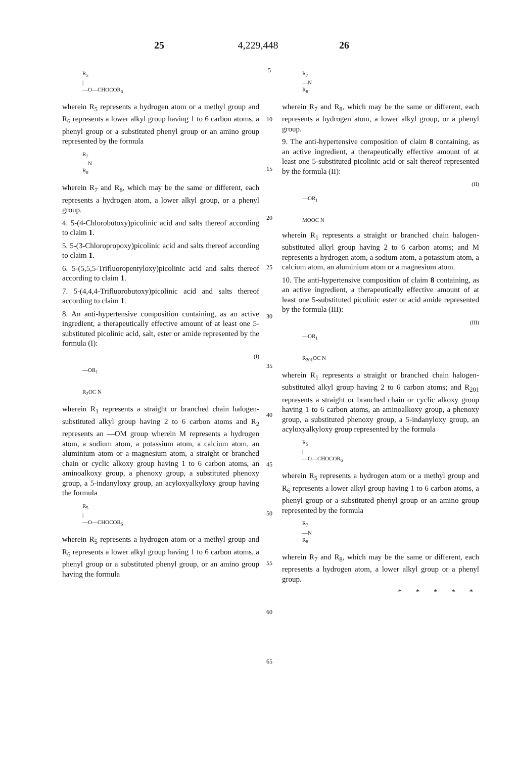4,229,448
25 26
R<sub>5</sub>
|
—O—CHOCOR<sub>6</sub>
wherein R<sub>5</sub> represents a hydrogen atom or a methyl group and R<sub>6</sub> represents a lower alkyl group having 1 to 6 carbon atoms, a phenyl group or a substituted phenyl group or an amino group represented by the formula
R<sub>7</sub>
—N
R<sub>8</sub>
wherein R<sub>7</sub> and R<sub>8</sub>, which may be the same or different, each represents a hydrogen atom, a lower alkyl group, or a phenyl group.
4. 5-(4-Chlorobutoxy)picolinic acid and salts thereof according to claim 1.
5. 5-(3-Chloropropoxy)picolinic acid and salts thereof according to claim 1.
6. 5-(5,5,5-Trifluoropentyloxy)picolinic acid and salts thereof according to claim 1.
7. 5-(4,4,4-Trifluorobutoxy)picolinic acid and salts thereof according to claim 1.
8. An anti-hypertensive composition containing, as an active ingredient, a therapeutically effective amount of at least one 5-substituted picolinic acid, salt, ester or amide represented by the formula (I):
(I)
—OR<sub>1</sub>
R<sub>2</sub>OC N
wherein R<sub>1</sub> represents a straight or branched chain halogen-substituted alkyl group having 2 to 6 carbon atoms and R<sub>2</sub> represents an —OM group wherein M represents a hydrogen atom, a sodium atom, a potassium atom, a calcium atom, an aluminium atom or a magnesium atom, a straight or branched chain or cyclic alkoxy group having 1 to 6 carbon atoms, an aminoalkoxy group, a phenoxy group, a substituted phenoxy group, a 5-indanyloxy group, an acyloxyalkyloxy group having the formula
R<sub>5</sub>
|
—O—CHOCOR<sub>6</sub>
wherein R<sub>5</sub> represents a hydrogen atom or a methyl group and R<sub>6</sub> represents a lower alkyl group having 1 to 6 carbon atoms, a phenyl group or a substituted phenyl group, or an amino group having the formula
5
10
15
20
25
30
35
40
45
50
55
60
65
R<sub>7</sub>
—N
R<sub>8</sub>
wherein R<sub>7</sub> and R<sub>8</sub>, which may be the same or different, each represents a hydrogen atom, a lower alkyl group, or a phenyl group.
9. The anti-hypertensive composition of claim 8 containing, as an active ingredient, a therapeutically effective amount of at least one 5-substituted picolinic acid or salt thereof represented by the formula (II):
(II)
—OR<sub>1</sub>
MOOC N
wherein R<sub>1</sub> represents a straight or branched chain halogen-substituted alkyl group having 2 to 6 carbon atoms; and M represents a hydrogen atom, a sodium atom, a potassium atom, a calcium atom, an aluminium atom or a magnesium atom.
10. The anti-hypertensive composition of claim 8 containing, as an active ingredient, a therapeutically effective amount of at least one 5-substituted picolinic ester or acid amide represented by the formula (III):
(III)
—OR<sub>1</sub>
R<sub>201</sub>OC N
wherein R<sub>1</sub> represents a straight or branched chain halogen-substituted alkyl group having 2 to 6 carbon atoms; and R<sub>201</sub> represents a straight or branched chain or cyclic alkoxy group having 1 to 6 carbon atoms, an aminoalkoxy group, a phenoxy group, a substituted phenoxy group, a 5-indanyloxy group, an acyloxyalkyloxy group represented by the formula
R<sub>5</sub>
|
—O—CHOCOR<sub>6</sub>
wherein R<sub>5</sub> represents a hydrogen atom or a methyl group and R<sub>6</sub> represents a lower alkyl group having 1 to 6 carbon atoms, a phenyl group or a substituted phenyl group or an amino group represented by the formula
R<sub>7</sub>
—N
R<sub>8</sub>
wherein R<sub>7</sub> and R<sub>8</sub>, which may be the same or different, each represents a hydrogen atom, a lower alkyl group or a phenyl group.
* * * * *